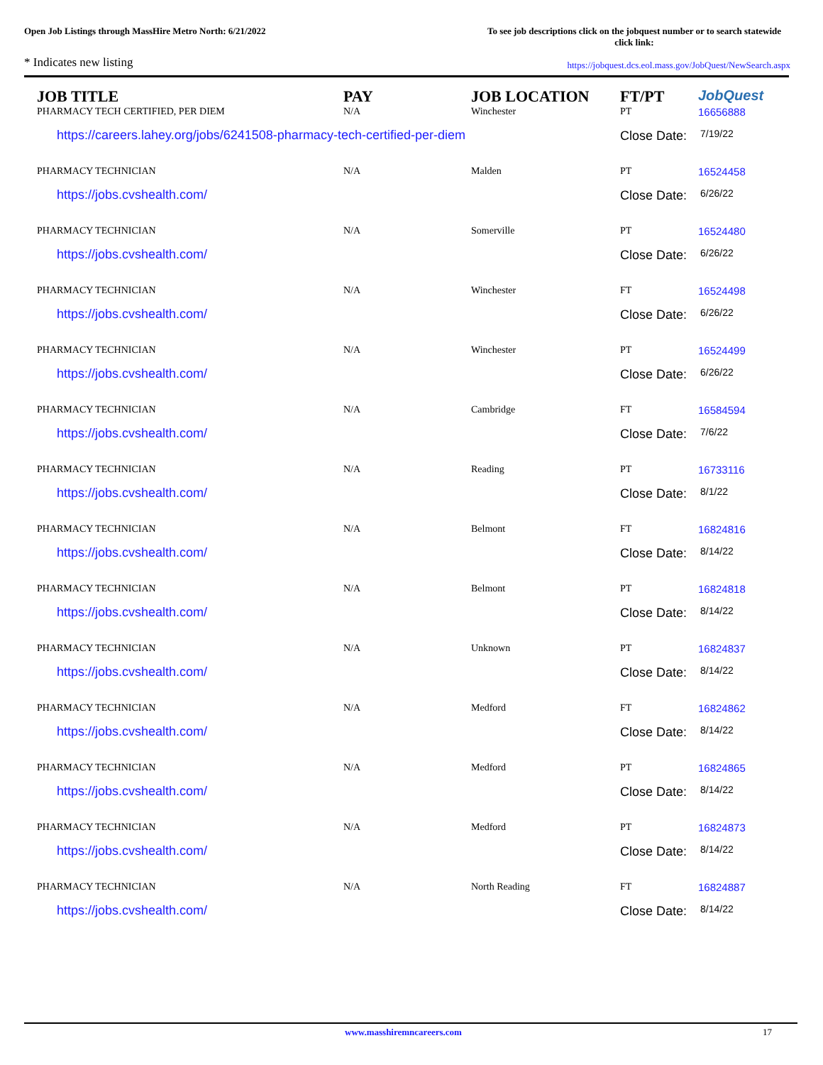Open Job Listings through MassHire Metro North: 6/21/2022
To see job descriptions click on the jobquest number or to search statewide click link:
* Indicates new listing
https://jobquest.dcs.eol.mass.gov/JobQuest/NewSearch.aspx
| JOB TITLE | PAY | JOB LOCATION | FT/PT | JobQuest |
| --- | --- | --- | --- | --- |
| PHARMACY TECH CERTIFIED, PER DIEM | N/A | Winchester | PT | 16656888 |
| https://careers.lahey.org/jobs/6241508-pharmacy-tech-certified-per-diem | | | Close Date: 7/19/22 | |
| PHARMACY TECHNICIAN | N/A | Malden | PT | 16524458 |
| https://jobs.cvshealth.com/ | | | Close Date: 6/26/22 | |
| PHARMACY TECHNICIAN | N/A | Somerville | PT | 16524480 |
| https://jobs.cvshealth.com/ | | | Close Date: 6/26/22 | |
| PHARMACY TECHNICIAN | N/A | Winchester | FT | 16524498 |
| https://jobs.cvshealth.com/ | | | Close Date: 6/26/22 | |
| PHARMACY TECHNICIAN | N/A | Winchester | PT | 16524499 |
| https://jobs.cvshealth.com/ | | | Close Date: 6/26/22 | |
| PHARMACY TECHNICIAN | N/A | Cambridge | FT | 16584594 |
| https://jobs.cvshealth.com/ | | | Close Date: 7/6/22 | |
| PHARMACY TECHNICIAN | N/A | Reading | PT | 16733116 |
| https://jobs.cvshealth.com/ | | | Close Date: 8/1/22 | |
| PHARMACY TECHNICIAN | N/A | Belmont | FT | 16824816 |
| https://jobs.cvshealth.com/ | | | Close Date: 8/14/22 | |
| PHARMACY TECHNICIAN | N/A | Belmont | PT | 16824818 |
| https://jobs.cvshealth.com/ | | | Close Date: 8/14/22 | |
| PHARMACY TECHNICIAN | N/A | Unknown | PT | 16824837 |
| https://jobs.cvshealth.com/ | | | Close Date: 8/14/22 | |
| PHARMACY TECHNICIAN | N/A | Medford | FT | 16824862 |
| https://jobs.cvshealth.com/ | | | Close Date: 8/14/22 | |
| PHARMACY TECHNICIAN | N/A | Medford | PT | 16824865 |
| https://jobs.cvshealth.com/ | | | Close Date: 8/14/22 | |
| PHARMACY TECHNICIAN | N/A | Medford | PT | 16824873 |
| https://jobs.cvshealth.com/ | | | Close Date: 8/14/22 | |
| PHARMACY TECHNICIAN | N/A | North Reading | FT | 16824887 |
| https://jobs.cvshealth.com/ | | | Close Date: 8/14/22 | |
www.masshiremncareers.com 17